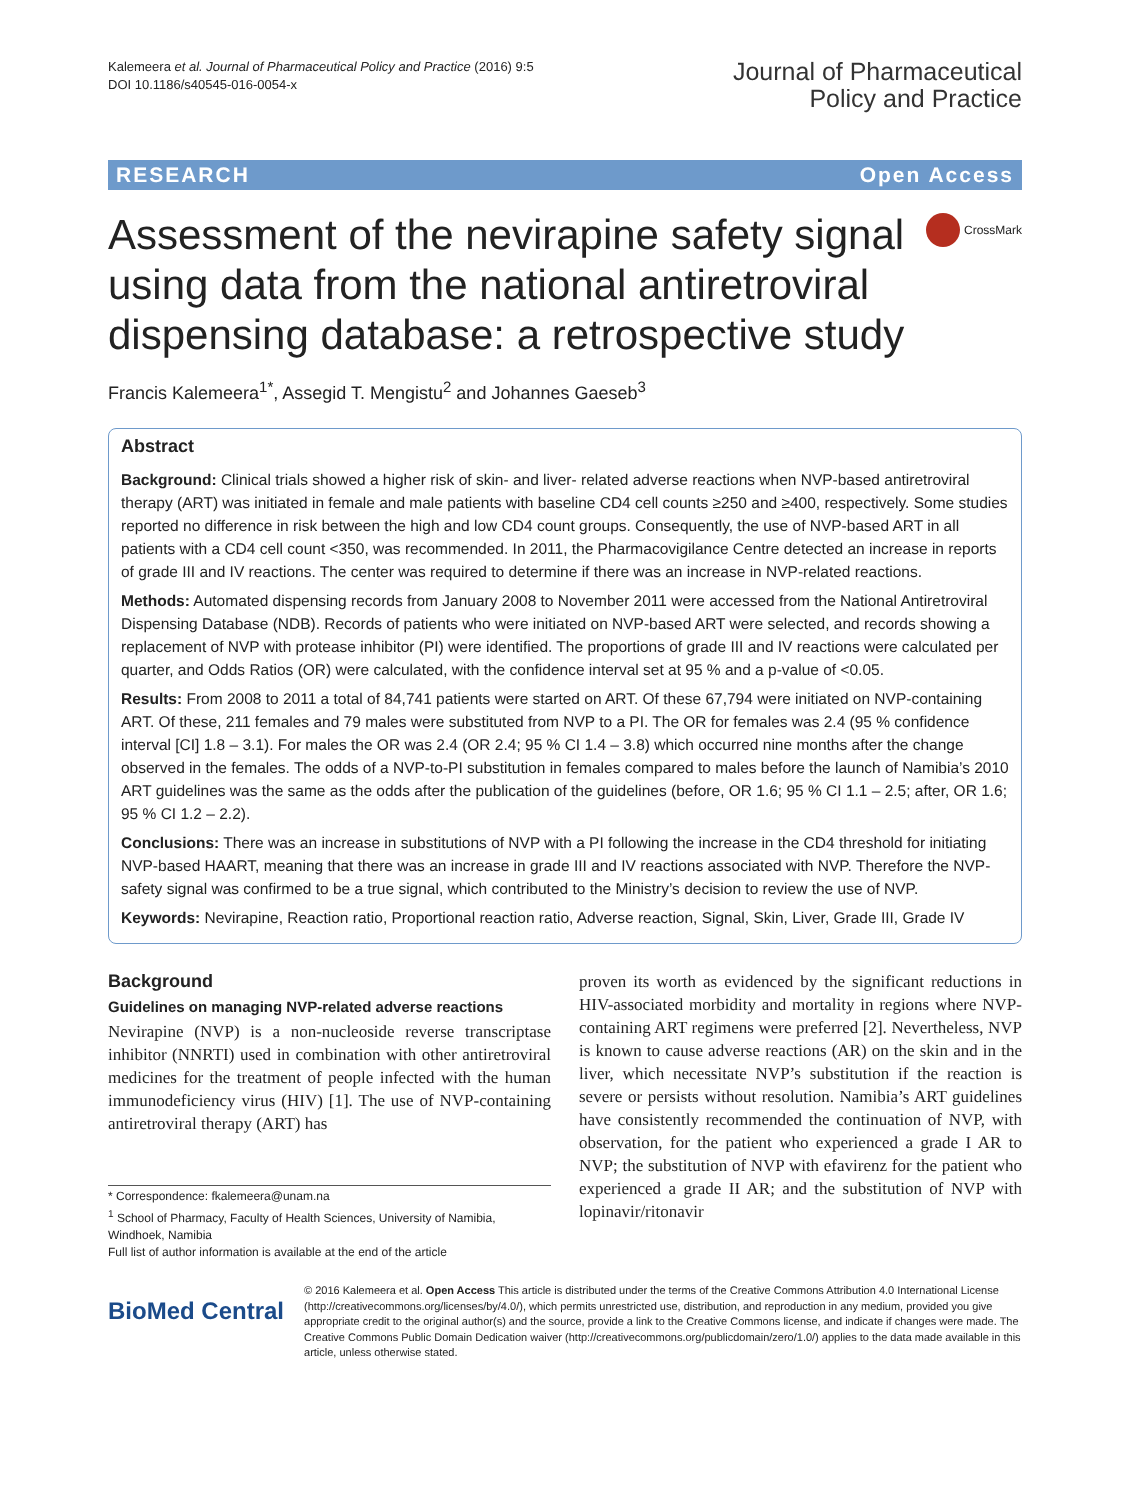Kalemeera et al. Journal of Pharmaceutical Policy and Practice (2016) 9:5
DOI 10.1186/s40545-016-0054-x
Journal of Pharmaceutical
Policy and Practice
RESEARCH Open Access
Assessment of the nevirapine safety signal using data from the national antiretroviral dispensing database: a retrospective study
CrossMark
Francis Kalemeera<sup>1*</sup>, Assegid T. Mengistu<sup>2</sup> and Johannes Gaeseb<sup>3</sup>
Abstract
Background: Clinical trials showed a higher risk of skin- and liver- related adverse reactions when NVP-based antiretroviral therapy (ART) was initiated in female and male patients with baseline CD4 cell counts ≥250 and ≥400, respectively. Some studies reported no difference in risk between the high and low CD4 count groups. Consequently, the use of NVP-based ART in all patients with a CD4 cell count <350, was recommended. In 2011, the Pharmacovigilance Centre detected an increase in reports of grade III and IV reactions. The center was required to determine if there was an increase in NVP-related reactions.
Methods: Automated dispensing records from January 2008 to November 2011 were accessed from the National Antiretroviral Dispensing Database (NDB). Records of patients who were initiated on NVP-based ART were selected, and records showing a replacement of NVP with protease inhibitor (PI) were identified. The proportions of grade III and IV reactions were calculated per quarter, and Odds Ratios (OR) were calculated, with the confidence interval set at 95 % and a p-value of <0.05.
Results: From 2008 to 2011 a total of 84,741 patients were started on ART. Of these 67,794 were initiated on NVP-containing ART. Of these, 211 females and 79 males were substituted from NVP to a PI. The OR for females was 2.4 (95 % confidence interval [CI] 1.8 – 3.1). For males the OR was 2.4 (OR 2.4; 95 % CI 1.4 – 3.8) which occurred nine months after the change observed in the females. The odds of a NVP-to-PI substitution in females compared to males before the launch of Namibia’s 2010 ART guidelines was the same as the odds after the publication of the guidelines (before, OR 1.6; 95 % CI 1.1 – 2.5; after, OR 1.6; 95 % CI 1.2 – 2.2).
Conclusions: There was an increase in substitutions of NVP with a PI following the increase in the CD4 threshold for initiating NVP-based HAART, meaning that there was an increase in grade III and IV reactions associated with NVP. Therefore the NVP-safety signal was confirmed to be a true signal, which contributed to the Ministry’s decision to review the use of NVP.
Keywords: Nevirapine, Reaction ratio, Proportional reaction ratio, Adverse reaction, Signal, Skin, Liver, Grade III, Grade IV
Background
Guidelines on managing NVP-related adverse reactions
Nevirapine (NVP) is a non-nucleoside reverse transcriptase inhibitor (NNRTI) used in combination with other antiretroviral medicines for the treatment of people infected with the human immunodeficiency virus (HIV) [1]. The use of NVP-containing antiretroviral therapy (ART) has
* Correspondence: fkalemeera@unam.na
<sup>1</sup> School of Pharmacy, Faculty of Health Sciences, University of Namibia, Windhoek, Namibia
Full list of author information is available at the end of the article
proven its worth as evidenced by the significant reductions in HIV-associated morbidity and mortality in regions where NVP-containing ART regimens were preferred [2]. Nevertheless, NVP is known to cause adverse reactions (AR) on the skin and in the liver, which necessitate NVP’s substitution if the reaction is severe or persists without resolution. Namibia’s ART guidelines have consistently recommended the continuation of NVP, with observation, for the patient who experienced a grade I AR to NVP; the substitution of NVP with efavirenz for the patient who experienced a grade II AR; and the substitution of NVP with lopinavir/ritonavir
BioMed Central
© 2016 Kalemeera et al. Open Access This article is distributed under the terms of the Creative Commons Attribution 4.0 International License (http://creativecommons.org/licenses/by/4.0/), which permits unrestricted use, distribution, and reproduction in any medium, provided you give appropriate credit to the original author(s) and the source, provide a link to the Creative Commons license, and indicate if changes were made. The Creative Commons Public Domain Dedication waiver (http://creativecommons.org/publicdomain/zero/1.0/) applies to the data made available in this article, unless otherwise stated.